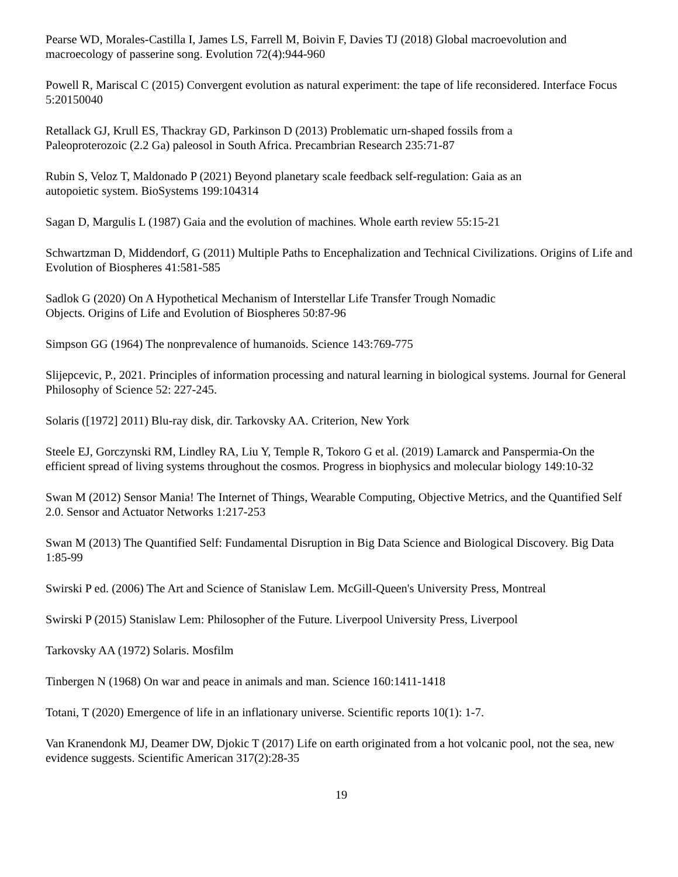Pearse WD, Morales-Castilla I, James LS, Farrell M, Boivin F, Davies TJ (2018) Global macroevolution and macroecology of passerine song. Evolution 72(4):944-960
Powell R, Mariscal C (2015) Convergent evolution as natural experiment: the tape of life reconsidered. Interface Focus 5:20150040
Retallack GJ, Krull ES, Thackray GD, Parkinson D (2013) Problematic urn-shaped fossils from a
Paleoproterozoic (2.2 Ga) paleosol in South Africa. Precambrian Research 235:71-87
Rubin S, Veloz T, Maldonado P (2021) Beyond planetary scale feedback self-regulation: Gaia as an
autopoietic system. BioSystems 199:104314
Sagan D, Margulis L (1987) Gaia and the evolution of machines. Whole earth review 55:15-21
Schwartzman D, Middendorf, G (2011) Multiple Paths to Encephalization and Technical Civilizations. Origins of Life and Evolution of Biospheres 41:581-585
Sadlok G (2020) On A Hypothetical Mechanism of Interstellar Life Transfer Trough Nomadic
Objects. Origins of Life and Evolution of Biospheres 50:87-96
Simpson GG (1964) The nonprevalence of humanoids. Science 143:769-775
Slijepcevic, P., 2021. Principles of information processing and natural learning in biological systems. Journal for General Philosophy of Science 52: 227-245.
Solaris ([1972] 2011) Blu-ray disk, dir. Tarkovsky AA. Criterion, New York
Steele EJ, Gorczynski RM, Lindley RA, Liu Y, Temple R, Tokoro G et al. (2019) Lamarck and Panspermia-On the efficient spread of living systems throughout the cosmos. Progress in biophysics and molecular biology 149:10-32
Swan M (2012) Sensor Mania! The Internet of Things, Wearable Computing, Objective Metrics, and the Quantified Self 2.0. Sensor and Actuator Networks 1:217-253
Swan M (2013) The Quantified Self: Fundamental Disruption in Big Data Science and Biological Discovery. Big Data 1:85-99
Swirski P ed. (2006) The Art and Science of Stanislaw Lem. McGill-Queen's University Press, Montreal
Swirski P (2015) Stanislaw Lem: Philosopher of the Future. Liverpool University Press, Liverpool
Tarkovsky AA (1972) Solaris. Mosfilm
Tinbergen N (1968) On war and peace in animals and man. Science 160:1411-1418
Totani, T (2020) Emergence of life in an inflationary universe. Scientific reports 10(1): 1-7.
Van Kranendonk MJ, Deamer DW, Djokic T (2017) Life on earth originated from a hot volcanic pool, not the sea, new evidence suggests. Scientific American 317(2):28-35
19